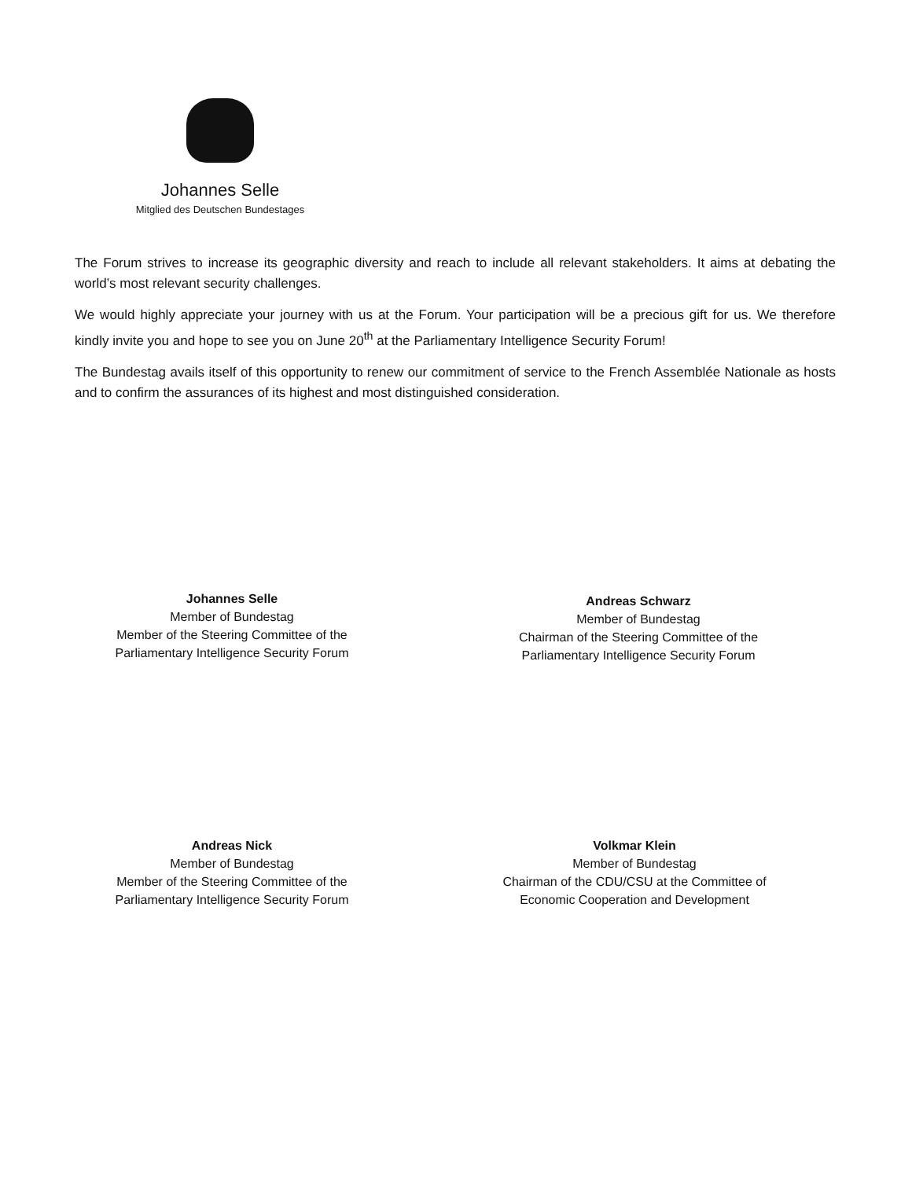Johannes Selle
Mitglied des Deutschen Bundestages
The Forum strives to increase its geographic diversity and reach to include all relevant stakeholders. It aims at debating the world’s most relevant security challenges.
We would highly appreciate your journey with us at the Forum. Your participation will be a precious gift for us. We therefore kindly invite you and hope to see you on June 20<sup>th</sup> at the Parliamentary Intelligence Security Forum!
The Bundestag avails itself of this opportunity to renew our commitment of service to the French Assemblée Nationale as hosts and to confirm the assurances of its highest and most distinguished consideration.
Johannes Selle
Member of Bundestag
Member of the Steering Committee of the
Parliamentary Intelligence Security Forum
Andreas Schwarz
Member of Bundestag
Chairman of the Steering Committee of the
Parliamentary Intelligence Security Forum
Andreas Nick
Member of Bundestag
Member of the Steering Committee of the
Parliamentary Intelligence Security Forum
Volkmar Klein
Member of Bundestag
Chairman of the CDU/CSU at the Committee of
Economic Cooperation and Development